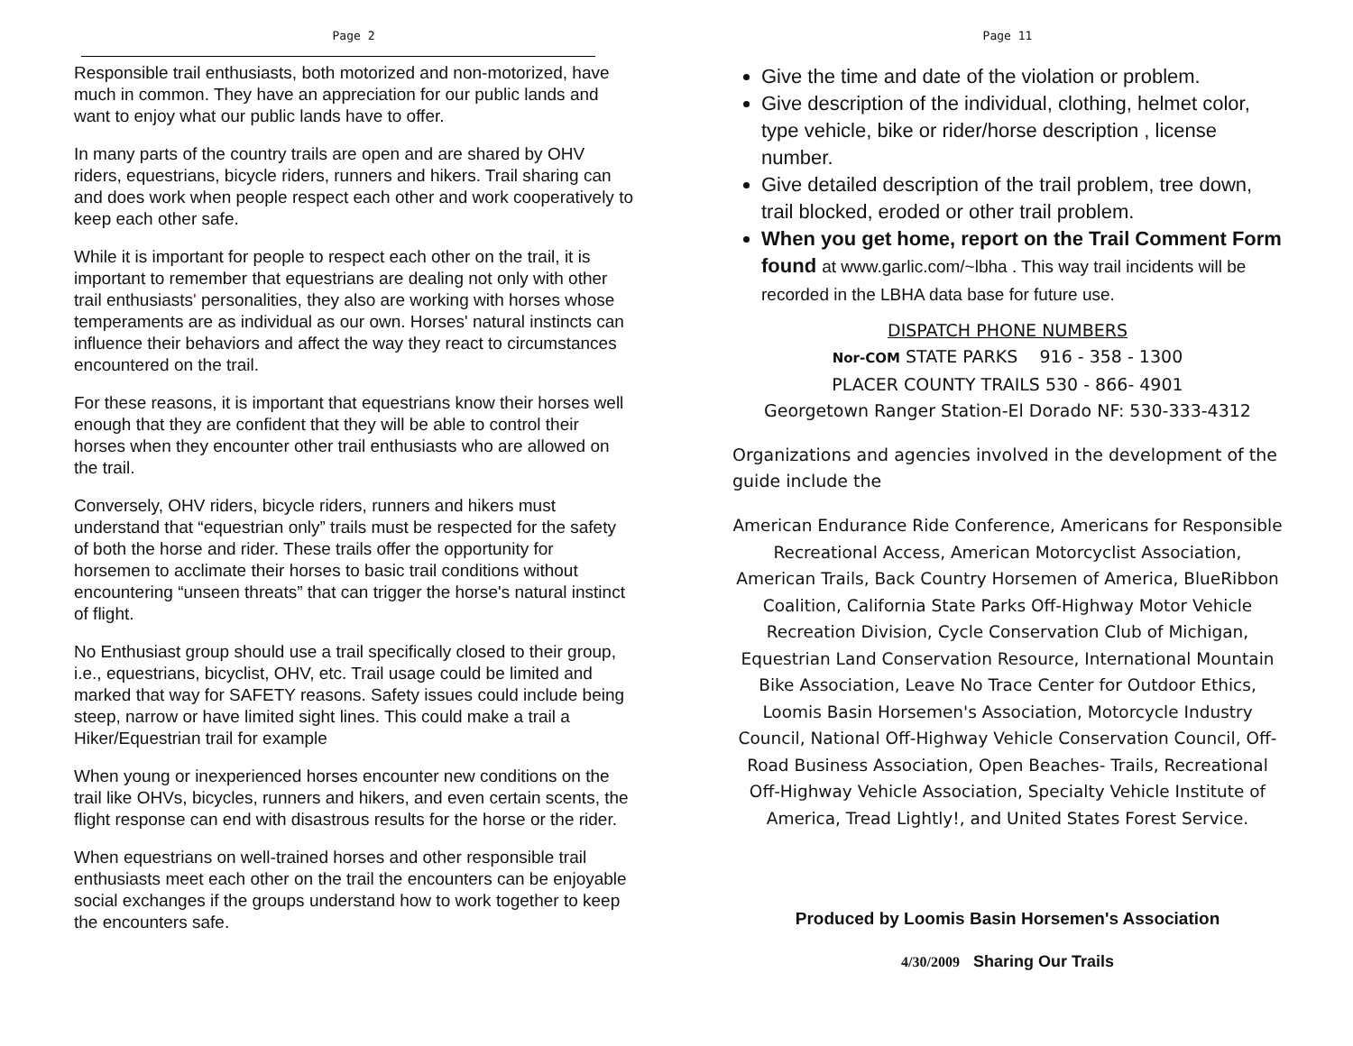Page 2
Responsible trail enthusiasts, both motorized and non-motorized, have much in common. They have an appreciation for our public lands and want to enjoy what our public lands have to offer.
In many parts of the country trails are open and are shared by OHV riders, equestrians, bicycle riders, runners and hikers. Trail sharing can and does work when people respect each other and work cooperatively to keep each other safe.
While it is important for people to respect each other on the trail, it is important to remember that equestrians are dealing not only with other trail enthusiasts' personalities, they also are working with horses whose temperaments are as individual as our own. Horses' natural instincts can influence their behaviors and affect the way they react to circumstances encountered on the trail.
For these reasons, it is important that equestrians know their horses well enough that they are confident that they will be able to control their horses when they encounter other trail enthusiasts who are allowed on the trail.
Conversely, OHV riders, bicycle riders, runners and hikers must understand that “equestrian only” trails must be respected for the safety of both the horse and rider. These trails offer the opportunity for horsemen to acclimate their horses to basic trail conditions without encountering “unseen threats” that can trigger the horse's natural instinct of flight.
No Enthusiast group should use a trail specifically closed to their group, i.e., equestrians, bicyclist, OHV, etc. Trail usage could be limited and marked that way for SAFETY reasons. Safety issues could include being steep, narrow or have limited sight lines. This could make a trail a Hiker/Equestrian trail for example
When young or inexperienced horses encounter new conditions on the trail like OHVs, bicycles, runners and hikers, and even certain scents, the flight response can end with disastrous results for the horse or the rider.
When equestrians on well-trained horses and other responsible trail enthusiasts meet each other on the trail the encounters can be enjoyable social exchanges if the groups understand how to work together to keep the encounters safe.
Page 11
Give the time and date of the violation or problem.
Give description of the individual, clothing, helmet color, type vehicle, bike or rider/horse description , license number.
Give detailed description of the trail problem, tree down, trail blocked, eroded or other trail problem.
When you get home, report on the Trail Comment Form found at www.garlic.com/~lbha . This way trail incidents will be recorded in the LBHA data base for future use.
DISPATCH PHONE NUMBERS
Nor-COM STATE PARKS 916 - 358 - 1300
PLACER COUNTY TRAILS 530 - 866- 4901
Georgetown Ranger Station-El Dorado NF: 530-333-4312
Organizations and agencies involved in the development of the guide include the
American Endurance Ride Conference, Americans for Responsible Recreational Access, American Motorcyclist Association, American Trails, Back Country Horsemen of America, BlueRibbon Coalition, California State Parks Off-Highway Motor Vehicle Recreation Division, Cycle Conservation Club of Michigan, Equestrian Land Conservation Resource, International Mountain Bike Association, Leave No Trace Center for Outdoor Ethics, Loomis Basin Horsemen's Association, Motorcycle Industry Council, National Off-Highway Vehicle Conservation Council, Off-Road Business Association, Open Beaches- Trails, Recreational Off-Highway Vehicle Association, Specialty Vehicle Institute of America, Tread Lightly!, and United States Forest Service.
Produced by Loomis Basin Horsemen's Association
4/30/2009 Sharing Our Trails